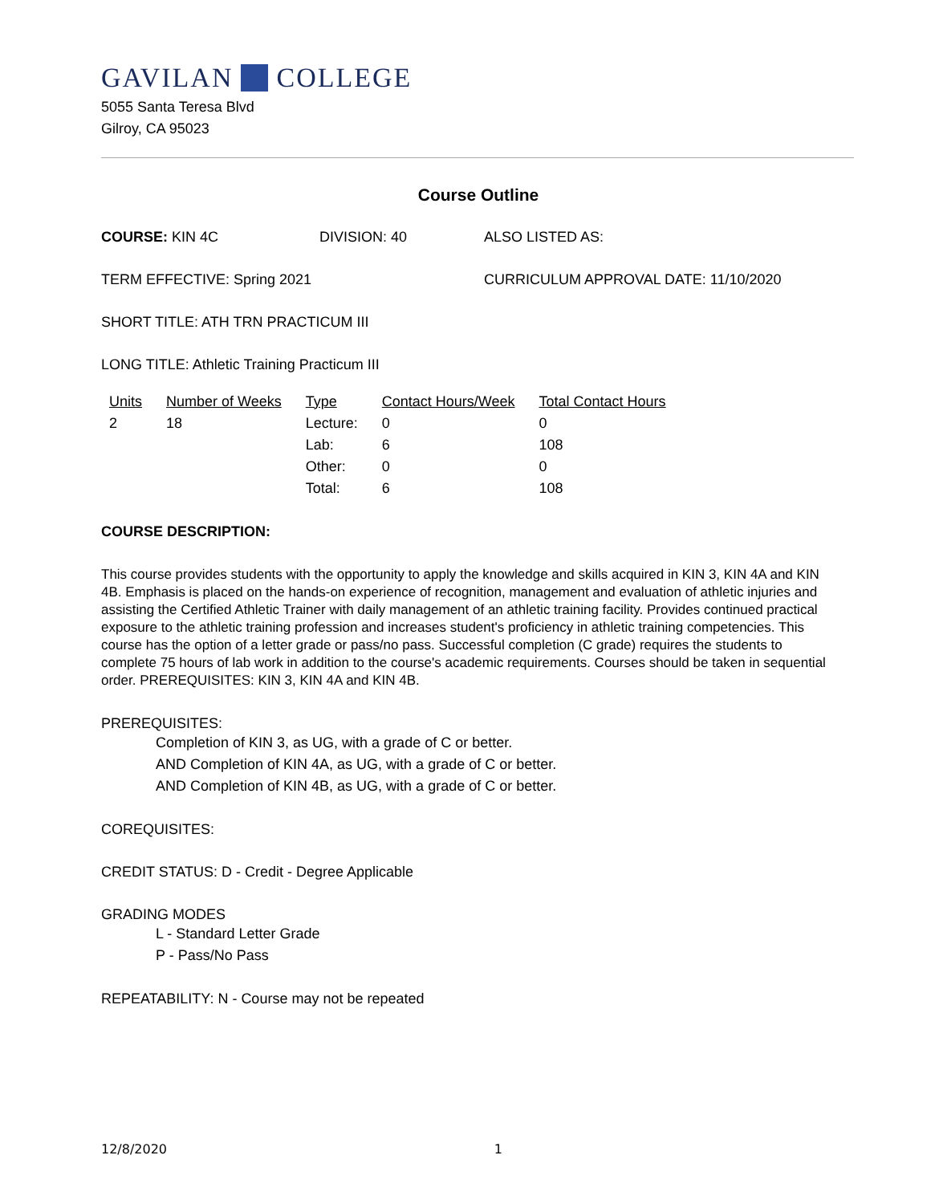GAVILAN COLLEGE
5055 Santa Teresa Blvd
Gilroy, CA 95023
Course Outline
COURSE: KIN 4C DIVISION: 40 ALSO LISTED AS:
TERM EFFECTIVE: Spring 2021 CURRICULUM APPROVAL DATE: 11/10/2020
SHORT TITLE: ATH TRN PRACTICUM III
LONG TITLE: Athletic Training Practicum III
| Units | Number of Weeks | Type | Contact Hours/Week | Total Contact Hours |
| --- | --- | --- | --- | --- |
| 2 | 18 | Lecture: | 0 | 0 |
| | | Lab: | 6 | 108 |
| | | Other: | 0 | 0 |
| | | Total: | 6 | 108 |
COURSE DESCRIPTION:
This course provides students with the opportunity to apply the knowledge and skills acquired in KIN 3, KIN 4A and KIN 4B. Emphasis is placed on the hands-on experience of recognition, management and evaluation of athletic injuries and assisting the Certified Athletic Trainer with daily management of an athletic training facility. Provides continued practical exposure to the athletic training profession and increases student's proficiency in athletic training competencies. This course has the option of a letter grade or pass/no pass. Successful completion (C grade) requires the students to complete 75 hours of lab work in addition to the course's academic requirements. Courses should be taken in sequential order. PREREQUISITES: KIN 3, KIN 4A and KIN 4B.
PREREQUISITES:
Completion of KIN 3, as UG, with a grade of C or better.
AND Completion of KIN 4A, as UG, with a grade of C or better.
AND Completion of KIN 4B, as UG, with a grade of C or better.
COREQUISITES:
CREDIT STATUS: D - Credit - Degree Applicable
GRADING MODES
L - Standard Letter Grade
P - Pass/No Pass
REPEATABILITY: N - Course may not be repeated
12/8/2020 1